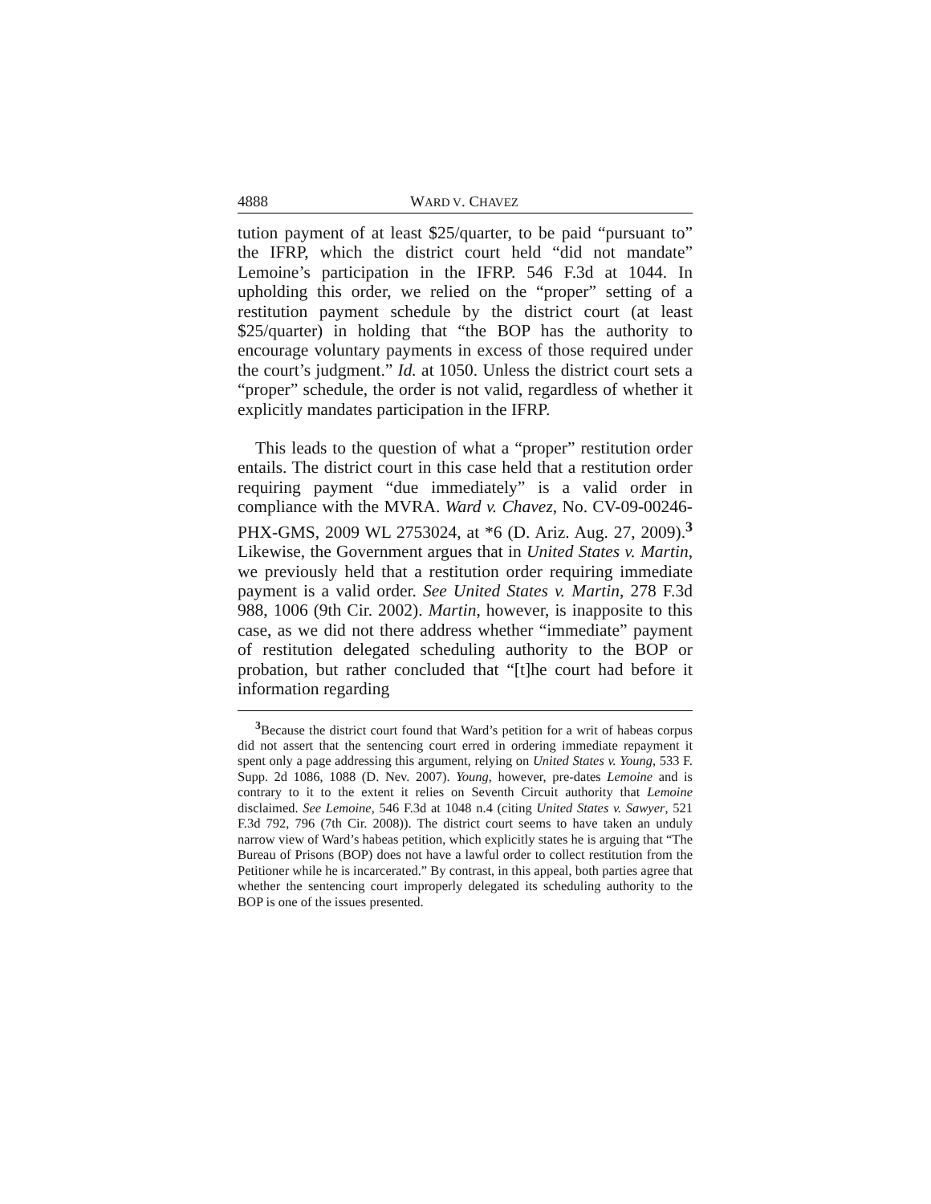4888 WARD V. CHAVEZ
tution payment of at least $25/quarter, to be paid “pursuant to” the IFRP, which the district court held “did not mandate” Lemoine’s participation in the IFRP. 546 F.3d at 1044. In upholding this order, we relied on the “proper” setting of a restitution payment schedule by the district court (at least $25/quarter) in holding that “the BOP has the authority to encourage voluntary payments in excess of those required under the court’s judgment.” Id. at 1050. Unless the district court sets a “proper” schedule, the order is not valid, regardless of whether it explicitly mandates participation in the IFRP.
This leads to the question of what a “proper” restitution order entails. The district court in this case held that a restitution order requiring payment “due immediately” is a valid order in compliance with the MVRA. Ward v. Chavez, No. CV-09-00246-PHX-GMS, 2009 WL 2753024, at *6 (D. Ariz. Aug. 27, 2009).<sup>3</sup> Likewise, the Government argues that in United States v. Martin, we previously held that a restitution order requiring immediate payment is a valid order. See United States v. Martin, 278 F.3d 988, 1006 (9th Cir. 2002). Martin, however, is inapposite to this case, as we did not there address whether “immediate” payment of restitution delegated scheduling authority to the BOP or probation, but rather concluded that “[t]he court had before it information regarding
<sup>3</sup> Because the district court found that Ward’s petition for a writ of habeas corpus did not assert that the sentencing court erred in ordering immediate repayment it spent only a page addressing this argument, relying on United States v. Young, 533 F. Supp. 2d 1086, 1088 (D. Nev. 2007). Young, however, pre-dates Lemoine and is contrary to it to the extent it relies on Seventh Circuit authority that Lemoine disclaimed. See Lemoine, 546 F.3d at 1048 n.4 (citing United States v. Sawyer, 521 F.3d 792, 796 (7th Cir. 2008)). The district court seems to have taken an unduly narrow view of Ward’s habeas petition, which explicitly states he is arguing that “The Bureau of Prisons (BOP) does not have a lawful order to collect restitution from the Petitioner while he is incarcerated.” By contrast, in this appeal, both parties agree that whether the sentencing court improperly delegated its scheduling authority to the BOP is one of the issues presented.